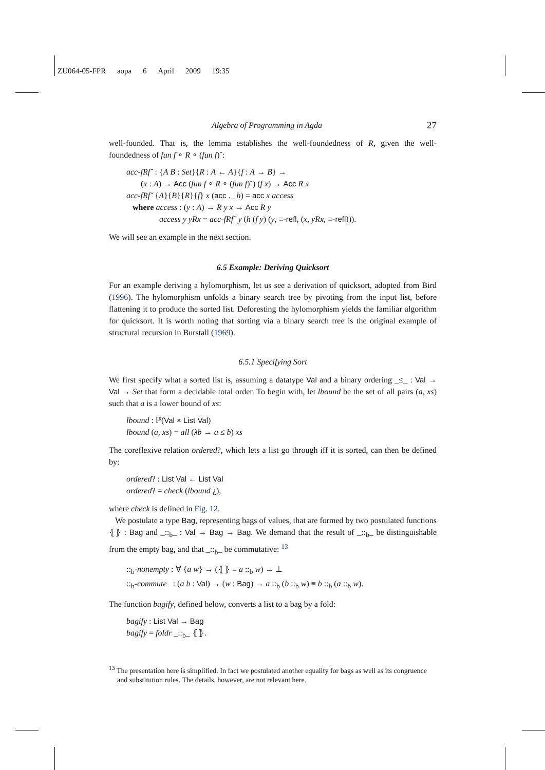ZU064-05-FPR aopa 6 April 2009 19:35
Algebra of Programming in Agda 27
well-founded. That is, the lemma establishes the well-foundedness of R, given the well-foundedness of fun f ∘ R ∘ (fun f)˘:
acc-fRf˘ : {A B : Set}{R : A ← A}{f : A → B} →
(x : A) → Acc (fun f ∘ R ∘ (fun f)˘) (f x) → Acc R x
acc-fRf˘ {A}{B}{R}{f} x (acc ._ h) = acc x access
where access : (y : A) → R y x → Acc R y
access y yRx = acc-fRf˘ y (h (f y) (y, ≡-refl, (x, yRx, ≡-refl))).
We will see an example in the next section.
6.5 Example: Deriving Quicksort
For an example deriving a hylomorphism, let us see a derivation of quicksort, adopted from Bird (1996). The hylomorphism unfolds a binary search tree by pivoting from the input list, before flattening it to produce the sorted list. Deforesting the hylomorphism yields the familiar algorithm for quicksort. It is worth noting that sorting via a binary search tree is the original example of structural recursion in Burstall (1969).
6.5.1 Specifying Sort
We first specify what a sorted list is, assuming a datatype Val and a binary ordering _≤_ : Val → Val → Set that form a decidable total order. To begin with, let lbound be the set of all pairs (a, xs) such that a is a lower bound of xs:
lbound : ℙ(Val × List Val)
lbound (a, xs) = all (λb → a ≤ b) xs
The coreflexive relation ordered?, which lets a list go through iff it is sorted, can then be defined by:
ordered? : List Val ← List Val
ordered? = check (lbound ¿),
where check is defined in Fig. 12.
We postulate a type Bag, representing bags of values, that are formed by two postulated functions ⦃⦄ : Bag and _::<sub>b</sub>_ : Val → Bag → Bag. We demand that the result of _::<sub>b</sub>_ be distinguishable from the empty bag, and that _::<sub>b</sub>_ be commutative: <sup>13</sup>
::<sub>b</sub>-nonempty : ∀ {a w} → (⦃⦄ ≡ a ::<sub>b</sub> w) → ⊥
::<sub>b</sub>-commute : (a b : Val) → (w : Bag) → a ::<sub>b</sub> (b ::<sub>b</sub> w) ≡ b ::<sub>b</sub> (a ::<sub>b</sub> w).
The function bagify, defined below, converts a list to a bag by a fold:
bagify : List Val → Bag
bagify = foldr _::<sub>b</sub>_ ⦃⦄.
<sup>13</sup> The presentation here is simplified. In fact we postulated another equality for bags as well as its congruence and substitution rules. The details, however, are not relevant here.